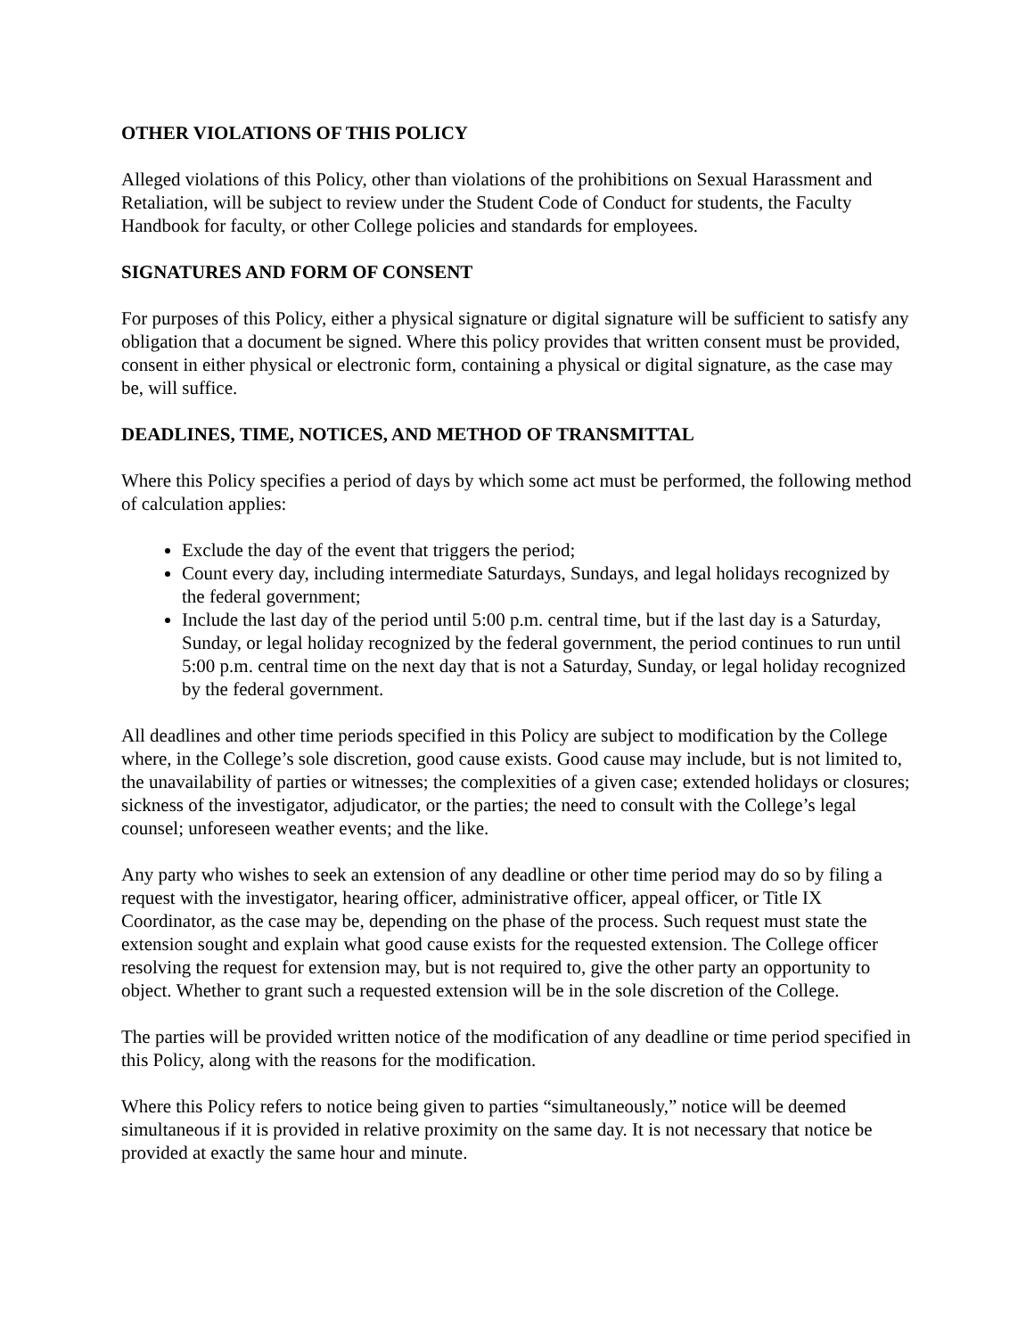OTHER VIOLATIONS OF THIS POLICY
Alleged violations of this Policy, other than violations of the prohibitions on Sexual Harassment and Retaliation, will be subject to review under the Student Code of Conduct for students, the Faculty Handbook for faculty, or other College policies and standards for employees.
SIGNATURES AND FORM OF CONSENT
For purposes of this Policy, either a physical signature or digital signature will be sufficient to satisfy any obligation that a document be signed. Where this policy provides that written consent must be provided, consent in either physical or electronic form, containing a physical or digital signature, as the case may be, will suffice.
DEADLINES, TIME, NOTICES, AND METHOD OF TRANSMITTAL
Where this Policy specifies a period of days by which some act must be performed, the following method of calculation applies:
Exclude the day of the event that triggers the period;
Count every day, including intermediate Saturdays, Sundays, and legal holidays recognized by the federal government;
Include the last day of the period until 5:00 p.m. central time, but if the last day is a Saturday, Sunday, or legal holiday recognized by the federal government, the period continues to run until 5:00 p.m. central time on the next day that is not a Saturday, Sunday, or legal holiday recognized by the federal government.
All deadlines and other time periods specified in this Policy are subject to modification by the College where, in the College’s sole discretion, good cause exists. Good cause may include, but is not limited to, the unavailability of parties or witnesses; the complexities of a given case; extended holidays or closures; sickness of the investigator, adjudicator, or the parties; the need to consult with the College’s legal counsel; unforeseen weather events; and the like.
Any party who wishes to seek an extension of any deadline or other time period may do so by filing a request with the investigator, hearing officer, administrative officer, appeal officer, or Title IX Coordinator, as the case may be, depending on the phase of the process. Such request must state the extension sought and explain what good cause exists for the requested extension. The College officer resolving the request for extension may, but is not required to, give the other party an opportunity to object. Whether to grant such a requested extension will be in the sole discretion of the College.
The parties will be provided written notice of the modification of any deadline or time period specified in this Policy, along with the reasons for the modification.
Where this Policy refers to notice being given to parties “simultaneously,” notice will be deemed simultaneous if it is provided in relative proximity on the same day. It is not necessary that notice be provided at exactly the same hour and minute.